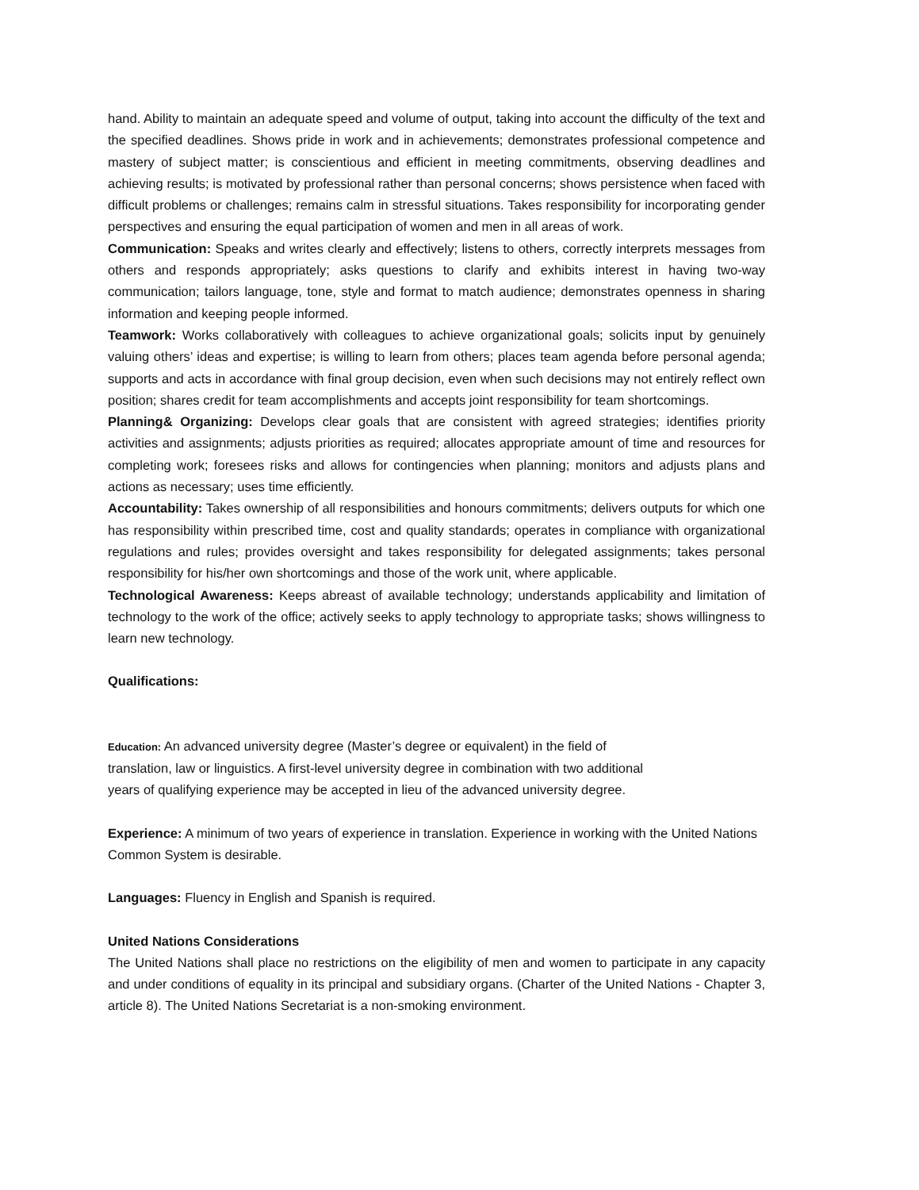hand. Ability to maintain an adequate speed and volume of output, taking into account the difficulty of the text and the specified deadlines. Shows pride in work and in achievements; demonstrates professional competence and mastery of subject matter; is conscientious and efficient in meeting commitments, observing deadlines and achieving results; is motivated by professional rather than personal concerns; shows persistence when faced with difficult problems or challenges; remains calm in stressful situations. Takes responsibility for incorporating gender perspectives and ensuring the equal participation of women and men in all areas of work.
Communication: Speaks and writes clearly and effectively; listens to others, correctly interprets messages from others and responds appropriately; asks questions to clarify and exhibits interest in having two-way communication; tailors language, tone, style and format to match audience; demonstrates openness in sharing information and keeping people informed.
Teamwork: Works collaboratively with colleagues to achieve organizational goals; solicits input by genuinely valuing others’ ideas and expertise; is willing to learn from others; places team agenda before personal agenda; supports and acts in accordance with final group decision, even when such decisions may not entirely reflect own position; shares credit for team accomplishments and accepts joint responsibility for team shortcomings.
Planning& Organizing: Develops clear goals that are consistent with agreed strategies; identifies priority activities and assignments; adjusts priorities as required; allocates appropriate amount of time and resources for completing work; foresees risks and allows for contingencies when planning; monitors and adjusts plans and actions as necessary; uses time efficiently.
Accountability: Takes ownership of all responsibilities and honours commitments; delivers outputs for which one has responsibility within prescribed time, cost and quality standards; operates in compliance with organizational regulations and rules; provides oversight and takes responsibility for delegated assignments; takes personal responsibility for his/her own shortcomings and those of the work unit, where applicable.
Technological Awareness: Keeps abreast of available technology; understands applicability and limitation of technology to the work of the office; actively seeks to apply technology to appropriate tasks; shows willingness to learn new technology.
Qualifications:
Education: An advanced university degree (Master’s degree or equivalent) in the field of
translation, law or linguistics. A first-level university degree in combination with two additional
years of qualifying experience may be accepted in lieu of the advanced university degree.
Experience: A minimum of two years of experience in translation. Experience in working with the United Nations Common System is desirable.
Languages: Fluency in English and Spanish is required.
United Nations Considerations
The United Nations shall place no restrictions on the eligibility of men and women to participate in any capacity and under conditions of equality in its principal and subsidiary organs. (Charter of the United Nations - Chapter 3, article 8). The United Nations Secretariat is a non-smoking environment.